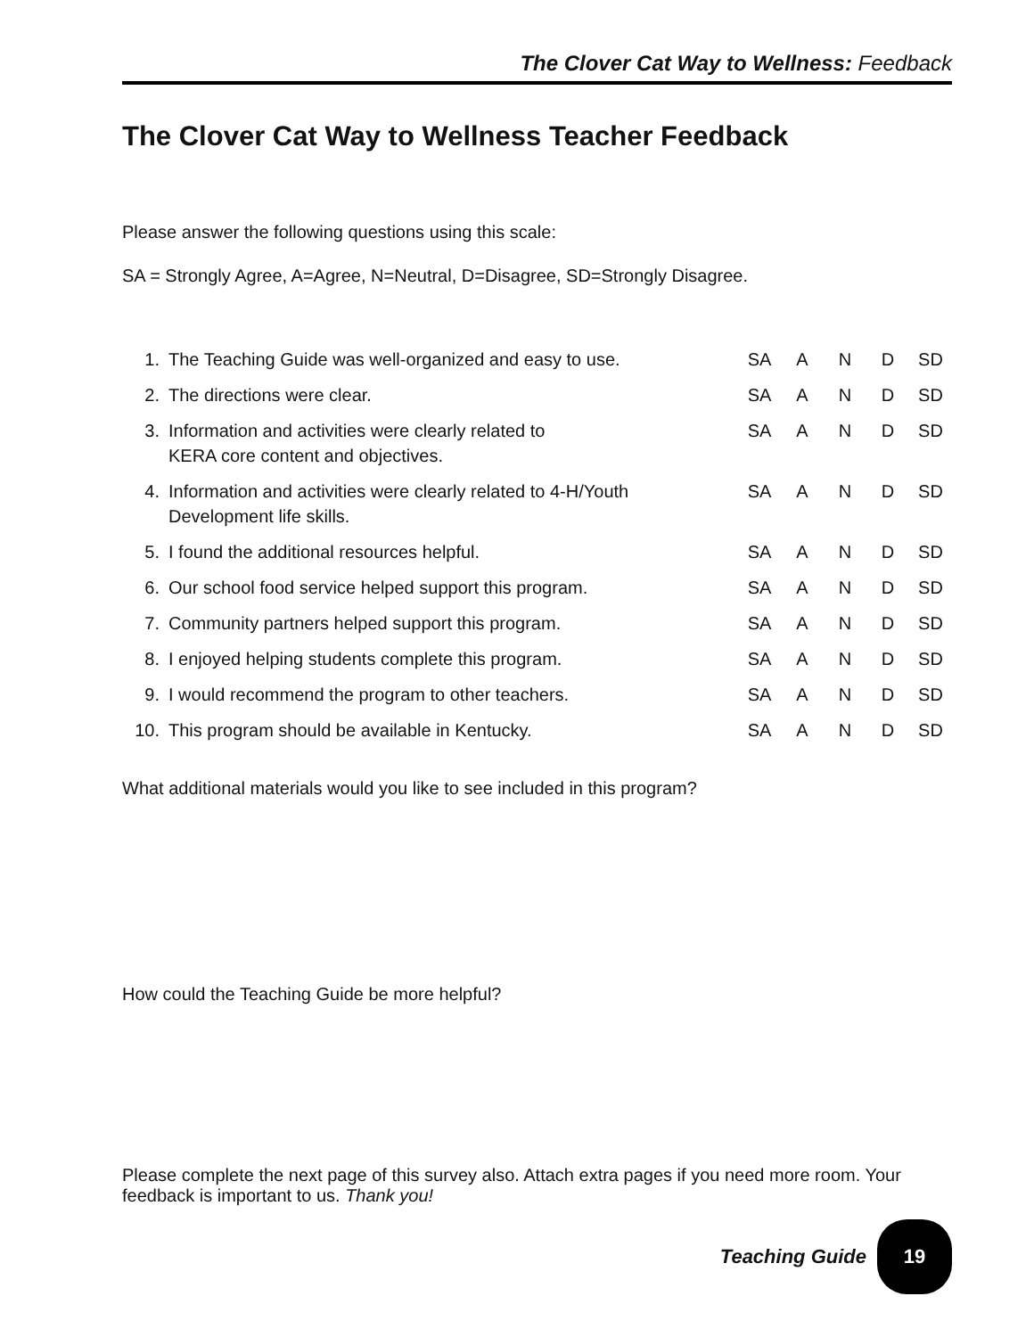The Clover Cat Way to Wellness: Feedback
The Clover Cat Way to Wellness Teacher Feedback
Please answer the following questions using this scale:
SA = Strongly Agree, A=Agree, N=Neutral, D=Disagree, SD=Strongly Disagree.
| 1. | The Teaching Guide was well-organized and easy to use. | SA | A | N | D | SD |
| 2. | The directions were clear. | SA | A | N | D | SD |
| 3. | Information and activities were clearly related to KERA core content and objectives. | SA | A | N | D | SD |
| 4. | Information and activities were clearly related to 4-H/Youth Development life skills. | SA | A | N | D | SD |
| 5. | I found the additional resources helpful. | SA | A | N | D | SD |
| 6. | Our school food service helped support this program. | SA | A | N | D | SD |
| 7. | Community partners helped support this program. | SA | A | N | D | SD |
| 8. | I enjoyed helping students complete this program. | SA | A | N | D | SD |
| 9. | I would recommend the program to other teachers. | SA | A | N | D | SD |
| 10. | This program should be available in Kentucky. | SA | A | N | D | SD |
What additional materials would you like to see included in this program?
How could the Teaching Guide be more helpful?
Please complete the next page of this survey also. Attach extra pages if you need more room. Your feedback is important to us. Thank you!
Teaching Guide
19